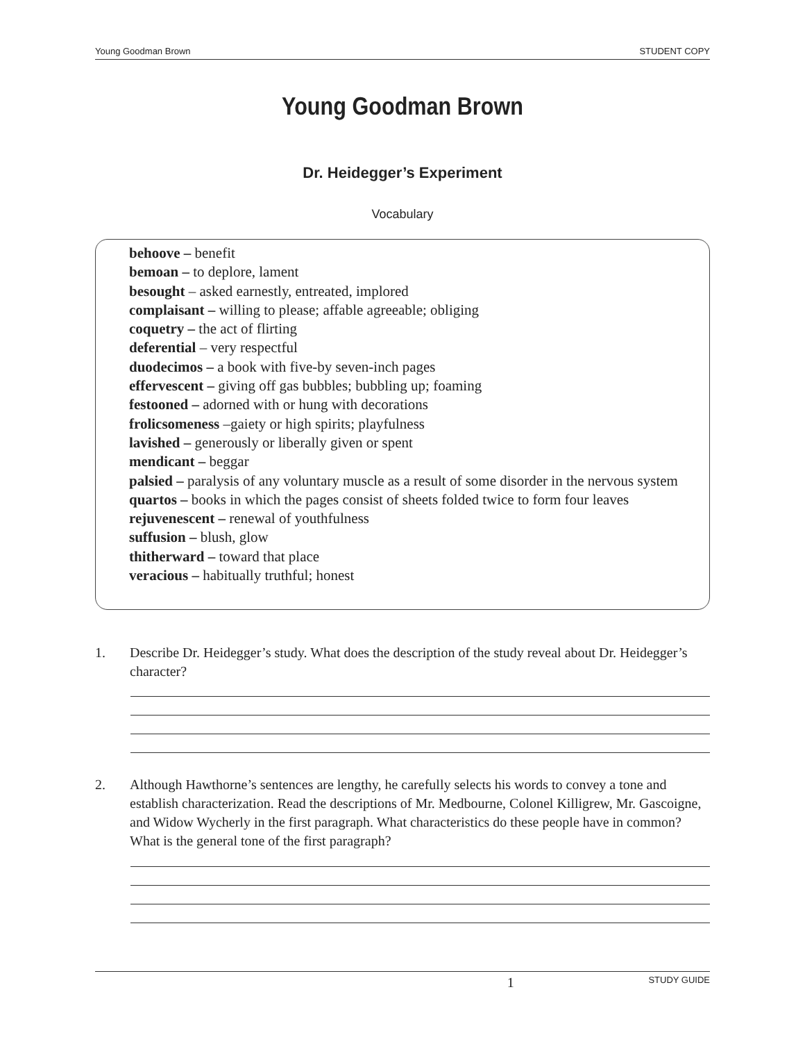Young Goodman Brown STUDENT COPY
Young Goodman Brown
Dr. Heidegger’s Experiment
Vocabulary
behoove – benefit
bemoan – to deplore, lament
besought – asked earnestly, entreated, implored
complaisant – willing to please; affable agreeable; obliging
coquetry – the act of flirting
deferential – very respectful
duodecimos – a book with five-by seven-inch pages
effervescent – giving off gas bubbles; bubbling up; foaming
festooned – adorned with or hung with decorations
frolicsomeness –gaiety or high spirits; playfulness
lavished – generously or liberally given or spent
mendicant – beggar
palsied – paralysis of any voluntary muscle as a result of some disorder in the nervous system
quartos – books in which the pages consist of sheets folded twice to form four leaves
rejuvenescent – renewal of youthfulness
suffusion – blush, glow
thitherward – toward that place
veracious – habitually truthful; honest
1. Describe Dr. Heidegger’s study. What does the description of the study reveal about Dr. Heidegger’s character?
2. Although Hawthorne’s sentences are lengthy, he carefully selects his words to convey a tone and establish characterization. Read the descriptions of Mr. Medbourne, Colonel Killigrew, Mr. Gascoigne, and Widow Wycherly in the first paragraph. What characteristics do these people have in common? What is the general tone of the first paragraph?
1 STUDY GUIDE